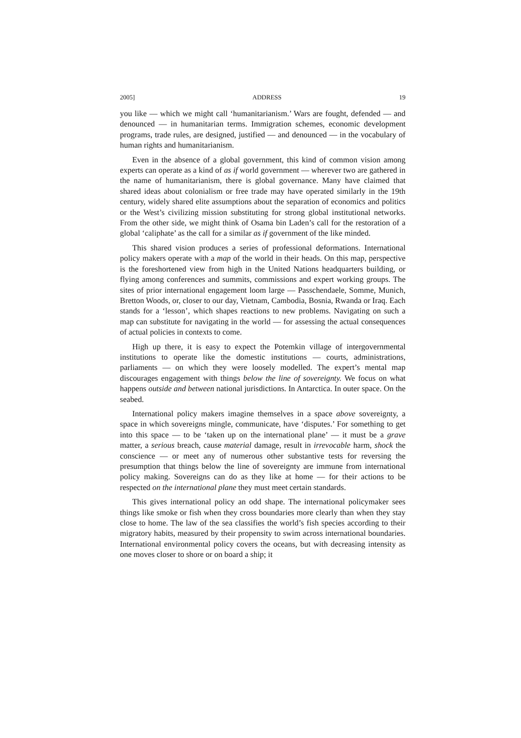2005] ADDRESS 19
you like — which we might call ‘humanitarianism.’ Wars are fought, defended — and denounced — in humanitarian terms. Immigration schemes, economic development programs, trade rules, are designed, justified — and denounced — in the vocabulary of human rights and humanitarianism.
Even in the absence of a global government, this kind of common vision among experts can operate as a kind of as if world government — wherever two are gathered in the name of humanitarianism, there is global governance. Many have claimed that shared ideas about colonialism or free trade may have operated similarly in the 19th century, widely shared elite assumptions about the separation of economics and politics or the West’s civilizing mission substituting for strong global institutional networks. From the other side, we might think of Osama bin Laden’s call for the restoration of a global ‘caliphate’ as the call for a similar as if government of the like minded.
This shared vision produces a series of professional deformations. International policy makers operate with a map of the world in their heads. On this map, perspective is the foreshortened view from high in the United Nations headquarters building, or flying among conferences and summits, commissions and expert working groups. The sites of prior international engagement loom large — Passchendaele, Somme, Munich, Bretton Woods, or, closer to our day, Vietnam, Cambodia, Bosnia, Rwanda or Iraq. Each stands for a ‘lesson’, which shapes reactions to new problems. Navigating on such a map can substitute for navigating in the world — for assessing the actual consequences of actual policies in contexts to come.
High up there, it is easy to expect the Potemkin village of intergovernmental institutions to operate like the domestic institutions — courts, administrations, parliaments — on which they were loosely modelled. The expert’s mental map discourages engagement with things below the line of sovereignty. We focus on what happens outside and between national jurisdictions. In Antarctica. In outer space. On the seabed.
International policy makers imagine themselves in a space above sovereignty, a space in which sovereigns mingle, communicate, have ‘disputes.’ For something to get into this space — to be ‘taken up on the international plane’ — it must be a grave matter, a serious breach, cause material damage, result in irrevocable harm, shock the conscience — or meet any of numerous other substantive tests for reversing the presumption that things below the line of sovereignty are immune from international policy making. Sovereigns can do as they like at home — for their actions to be respected on the international plane they must meet certain standards.
This gives international policy an odd shape. The international policymaker sees things like smoke or fish when they cross boundaries more clearly than when they stay close to home. The law of the sea classifies the world’s fish species according to their migratory habits, measured by their propensity to swim across international boundaries. International environmental policy covers the oceans, but with decreasing intensity as one moves closer to shore or on board a ship; it